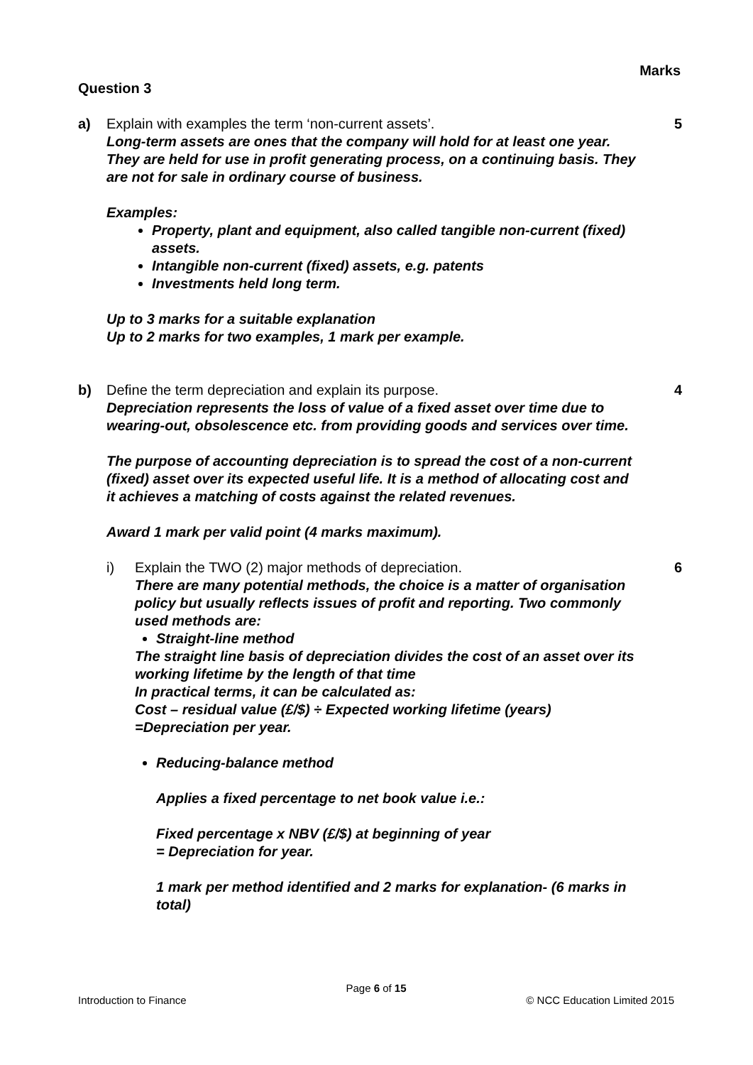Marks
Question 3
a) Explain with examples the term ‘non-current assets’.
Long-term assets are ones that the company will hold for at least one year. They are held for use in profit generating process, on a continuing basis. They are not for sale in ordinary course of business.
Examples:
Property, plant and equipment, also called tangible non-current (fixed) assets.
Intangible non-current (fixed) assets, e.g. patents
Investments held long term.
Up to 3 marks for a suitable explanation
Up to 2 marks for two examples, 1 mark per example.
5
b) Define the term depreciation and explain its purpose.
Depreciation represents the loss of value of a fixed asset over time due to wearing-out, obsolescence etc. from providing goods and services over time.
The purpose of accounting depreciation is to spread the cost of a non-current (fixed) asset over its expected useful life. It is a method of allocating cost and it achieves a matching of costs against the related revenues.
Award 1 mark per valid point (4 marks maximum).
4
i) Explain the TWO (2) major methods of depreciation.
There are many potential methods, the choice is a matter of organisation policy but usually reflects issues of profit and reporting. Two commonly used methods are:
Straight-line method
The straight line basis of depreciation divides the cost of an asset over its working lifetime by the length of that time
In practical terms, it can be calculated as:
Cost – residual value (£/$) ÷ Expected working lifetime (years) =Depreciation per year.
Reducing-balance method
Applies a fixed percentage to net book value i.e.:
Fixed percentage x NBV (£/$) at beginning of year
= Depreciation for year.
1 mark per method identified and 2 marks for explanation- (6 marks in total)
6
Page 6 of 15
Introduction to Finance © NCC Education Limited 2015